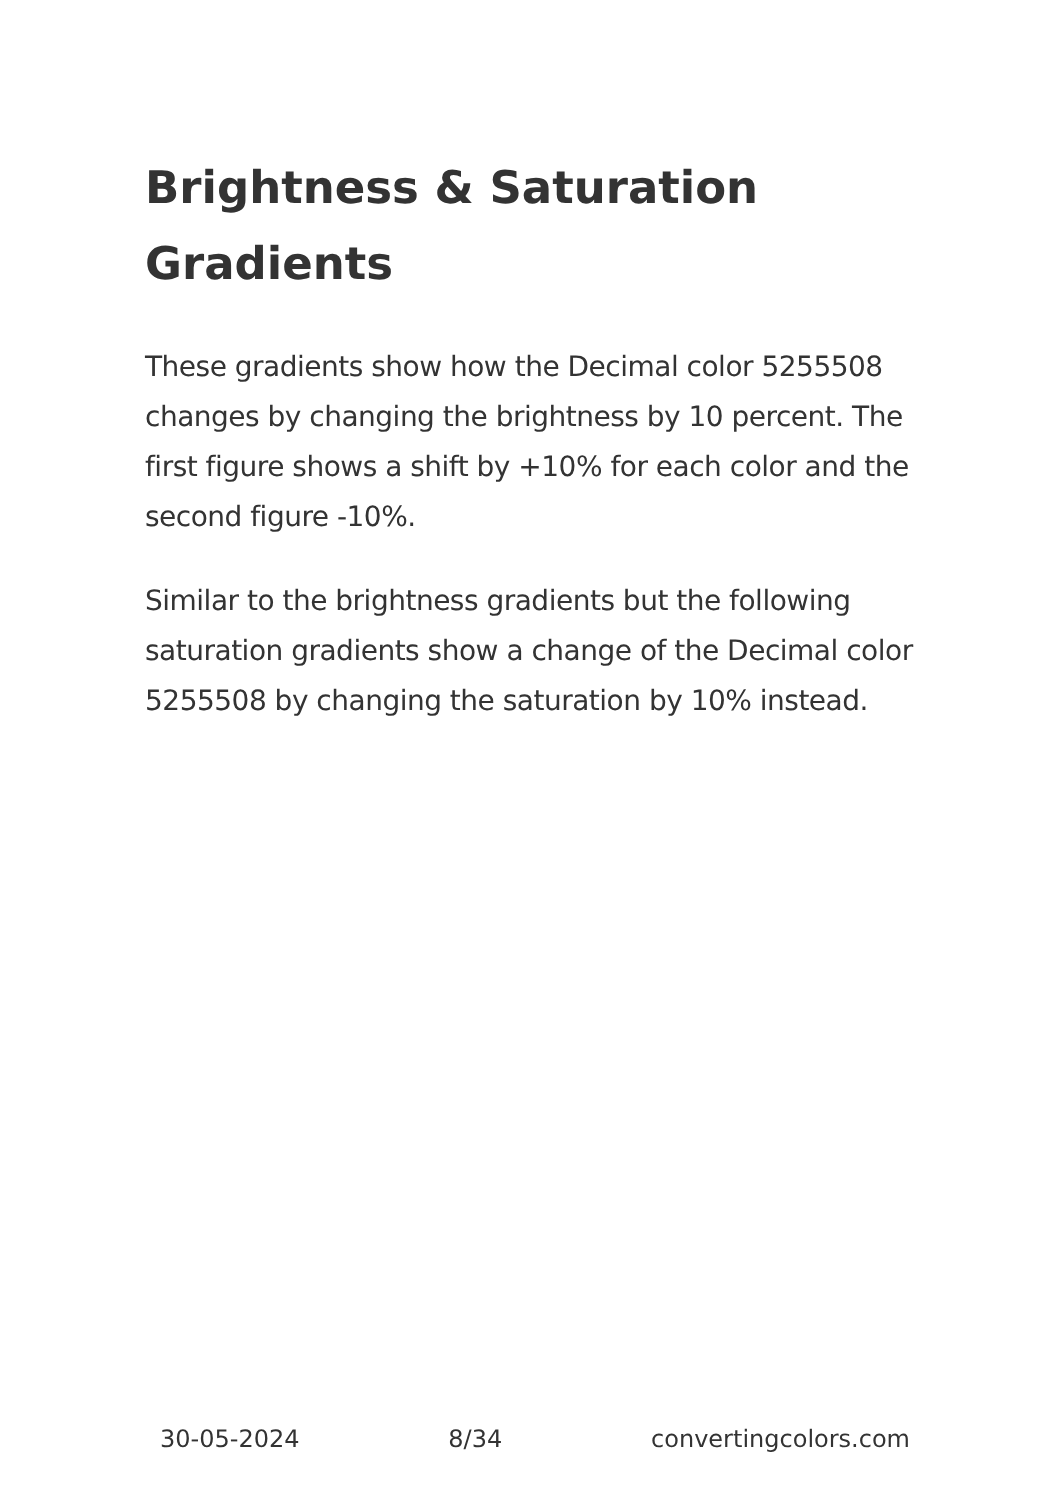Brightness & Saturation Gradients
These gradients show how the Decimal color 5255508 changes by changing the brightness by 10 percent. The first figure shows a shift by +10% for each color and the second figure -10%.
Similar to the brightness gradients but the following saturation gradients show a change of the Decimal color 5255508 by changing the saturation by 10% instead.
30-05-2024 8/34 convertingcolors.com